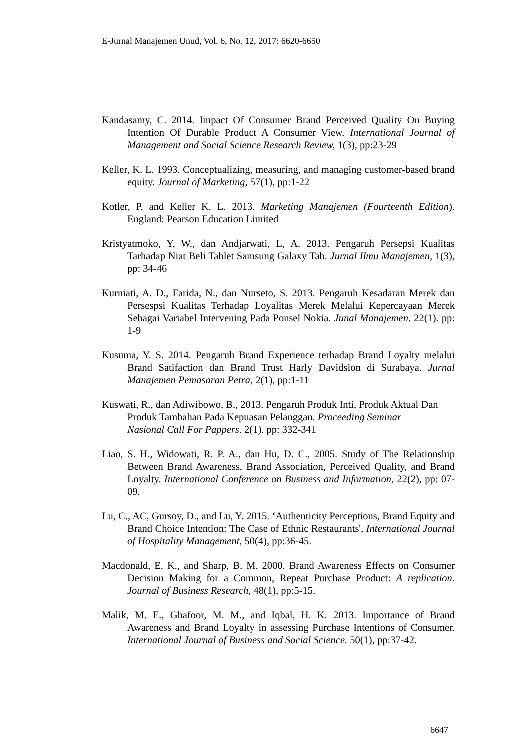E-Jurnal Manajemen Unud, Vol. 6, No. 12, 2017: 6620-6650
Kandasamy, C. 2014. Impact Of Consumer Brand Perceived Quality On Buying Intention Of Durable Product A Consumer View. International Journal of Management and Social Science Research Review, 1(3), pp:23-29
Keller, K. L. 1993. Conceptualizing, measuring, and managing customer-based brand equity. Journal of Marketing, 57(1), pp:1-22
Kotler, P. and Keller K. L. 2013. Marketing Manajemen (Fourteenth Edition). England: Pearson Education Limited
Kristyatmoko, Y, W., dan Andjarwati, L, A. 2013. Pengaruh Persepsi Kualitas Tarhadap Niat Beli Tablet Samsung Galaxy Tab. Jurnal Ilmu Manajemen, 1(3), pp: 34-46
Kurniati, A. D., Farida, N., dan Nurseto, S. 2013. Pengaruh Kesadaran Merek dan Persespsi Kualitas Terhadap Loyalitas Merek Melalui Kepercayaan Merek Sebagai Variabel Intervening Pada Ponsel Nokia. Junal Manajemen. 22(1). pp: 1-9
Kusuma, Y. S. 2014. Pengaruh Brand Experience terhadap Brand Loyalty melalui Brand Satifaction dan Brand Trust Harly Davidsion di Surabaya. Jurnal Manajemen Pemasaran Petra, 2(1), pp:1-11
Kuswati, R., dan Adiwibowo, B., 2013. Pengaruh Produk Inti, Produk Aktual Dan Produk Tambahan Pada Kepuasan Pelanggan. Proceeding Seminar
Nasional Call For Pappers. 2(1). pp: 332-341
Liao, S. H., Widowati, R. P. A., dan Hu, D. C., 2005. Study of The Relationship Between Brand Awareness, Brand Association, Perceived Quality, and Brand Loyalty. International Conference on Business and Information, 22(2), pp: 07-09.
Lu, C., AC, Gursoy, D., and Lu, Y. 2015. ‘Authenticity Perceptions, Brand Equity and Brand Choice Intention: The Case of Ethnic Restaurants', International Journal of Hospitality Management, 50(4), pp:36-45.
Macdonald, E. K., and Sharp, B. M. 2000. Brand Awareness Effects on Consumer Decision Making for a Common, Repeat Purchase Product: A replication. Journal of Business Research, 48(1), pp:5-15.
Malik, M. E., Ghafoor, M. M., and Iqbal, H. K. 2013. Importance of Brand Awareness and Brand Loyalty in assessing Purchase Intentions of Consumer. International Journal of Business and Social Science. 50(1), pp:37-42.
6647